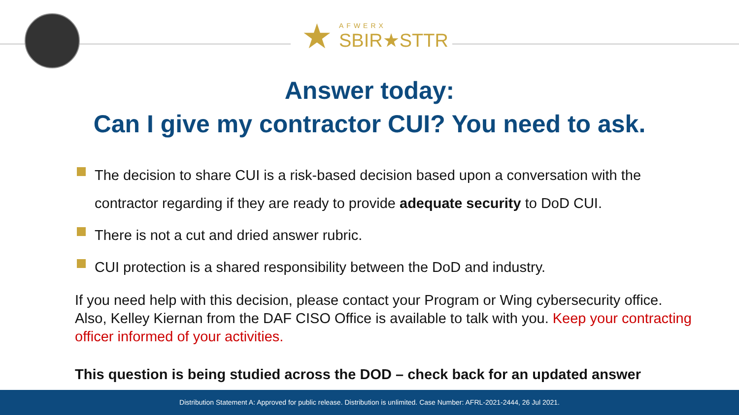★
AFWERX
SBIR★STTR
Answer today:
Can I give my contractor CUI? You need to ask.
The decision to share CUI is a risk-based decision based upon a conversation with the contractor regarding if they are ready to provide adequate security to DoD CUI.
There is not a cut and dried answer rubric.
CUI protection is a shared responsibility between the DoD and industry.
If you need help with this decision, please contact your Program or Wing cybersecurity office. Also, Kelley Kiernan from the DAF CISO Office is available to talk with you. Keep your contracting officer informed of your activities.
This question is being studied across the DOD – check back for an updated answer
Distribution Statement A: Approved for public release. Distribution is unlimited. Case Number: AFRL-2021-2444, 26 Jul 2021.